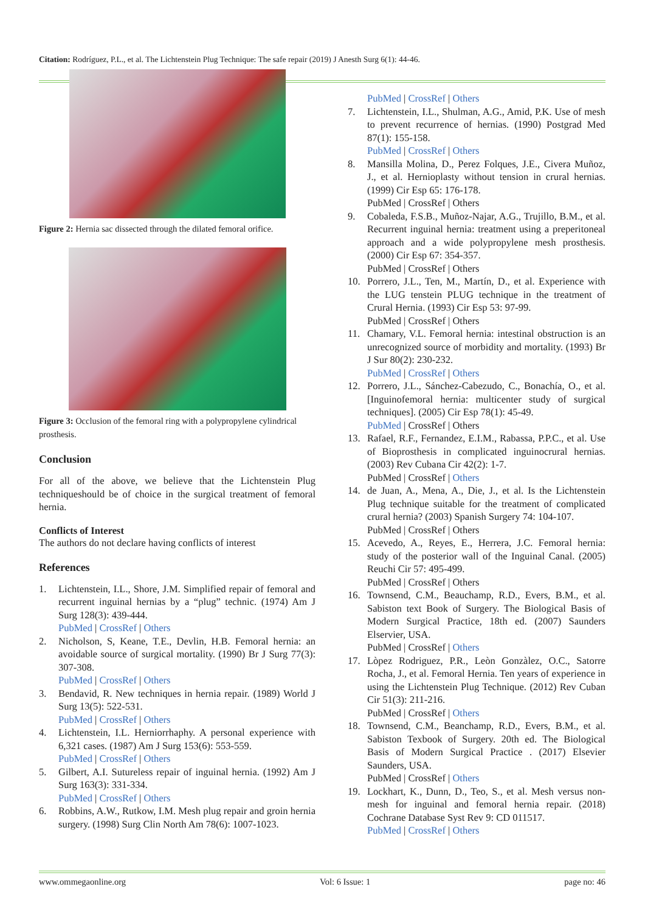Citation: Rodríguez, P.L., et al. The Lichtenstein Plug Technique: The safe repair (2019) J Anesth Surg 6(1): 44-46.
Figure 2: Hernia sac dissected through the dilated femoral orifice.
Figure 3: Occlusion of the femoral ring with a polypropylene cylindrical prosthesis.
Conclusion
For all of the above, we believe that the Lichtenstein Plug techniqueshould be of choice in the surgical treatment of femoral hernia.
Conflicts of Interest
The authors do not declare having conflicts of interest
References
1. Lichtenstein, I.L., Shore, J.M. Simplified repair of femoral and recurrent inguinal hernias by a “plug” technic. (1974) Am J Surg 128(3): 439-444.
PubMed | CrossRef | Others
2. Nicholson, S, Keane, T.E., Devlin, H.B. Femoral hernia: an avoidable source of surgical mortality. (1990) Br J Surg 77(3): 307-308.
PubMed | CrossRef | Others
3. Bendavid, R. New techniques in hernia repair. (1989) World J Surg 13(5): 522-531.
PubMed | CrossRef | Others
4. Lichtenstein, I.L. Herniorrhaphy. A personal experience with 6,321 cases. (1987) Am J Surg 153(6): 553-559.
PubMed | CrossRef | Others
5. Gilbert, A.I. Sutureless repair of inguinal hernia. (1992) Am J Surg 163(3): 331-334.
PubMed | CrossRef | Others
6. Robbins, A.W., Rutkow, I.M. Mesh plug repair and groin hernia surgery. (1998) Surg Clin North Am 78(6): 1007-1023.
PubMed | CrossRef | Others
7. Lichtenstein, I.L., Shulman, A.G., Amid, P.K. Use of mesh to prevent recurrence of hernias. (1990) Postgrad Med 87(1): 155-158.
PubMed | CrossRef | Others
8. Mansilla Molina, D., Perez Folques, J.E., Civera Muñoz, J., et al. Hernioplasty without tension in crural hernias. (1999) Cir Esp 65: 176-178.
PubMed | CrossRef | Others
9. Cobaleda, F.S.B., Muñoz-Najar, A.G., Trujillo, B.M., et al. Recurrent inguinal hernia: treatment using a preperitoneal approach and a wide polypropylene mesh prosthesis. (2000) Cir Esp 67: 354-357.
PubMed | CrossRef | Others
10. Porrero, J.L., Ten, M., Martín, D., et al. Experience with the LUG tenstein PLUG technique in the treatment of Crural Hernia. (1993) Cir Esp 53: 97-99.
PubMed | CrossRef | Others
11. Chamary, V.L. Femoral hernia: intestinal obstruction is an unrecognized source of morbidity and mortality. (1993) Br J Sur 80(2): 230-232.
PubMed | CrossRef | Others
12. Porrero, J.L., Sánchez-Cabezudo, C., Bonachía, O., et al. [Inguinofemoral hernia: multicenter study of surgical techniques]. (2005) Cir Esp 78(1): 45-49.
PubMed | CrossRef | Others
13. Rafael, R.F., Fernandez, E.I.M., Rabassa, P.P.C., et al. Use of Bioprosthesis in complicated inguinocrural hernias. (2003) Rev Cubana Cir 42(2): 1-7.
PubMed | CrossRef | Others
14. de Juan, A., Mena, A., Die, J., et al. Is the Lichtenstein Plug technique suitable for the treatment of complicated crural hernia? (2003) Spanish Surgery 74: 104-107.
PubMed | CrossRef | Others
15. Acevedo, A., Reyes, E., Herrera, J.C. Femoral hernia: study of the posterior wall of the Inguinal Canal. (2005) Reuchi Cir 57: 495-499.
PubMed | CrossRef | Others
16. Townsend, C.M., Beauchamp, R.D., Evers, B.M., et al. Sabiston text Book of Surgery. The Biological Basis of Modern Surgical Practice, 18th ed. (2007) Saunders Elservier, USA.
PubMed | CrossRef | Others
17. Lòpez Rodriguez, P.R., Leòn Gonzàlez, O.C., Satorre Rocha, J., et al. Femoral Hernia. Ten years of experience in using the Lichtenstein Plug Technique. (2012) Rev Cuban Cir 51(3): 211-216.
PubMed | CrossRef | Others
18. Townsend, C.M., Beanchamp, R.D., Evers, B.M., et al. Sabiston Texbook of Surgery. 20th ed. The Biological Basis of Modern Surgical Practice . (2017) Elsevier Saunders, USA.
PubMed | CrossRef | Others
19. Lockhart, K., Dunn, D., Teo, S., et al. Mesh versus non-mesh for inguinal and femoral hernia repair. (2018) Cochrane Database Syst Rev 9: CD 011517.
PubMed | CrossRef | Others
www.ommegaonline.org Vol: 6 Issue: 1 page no: 46